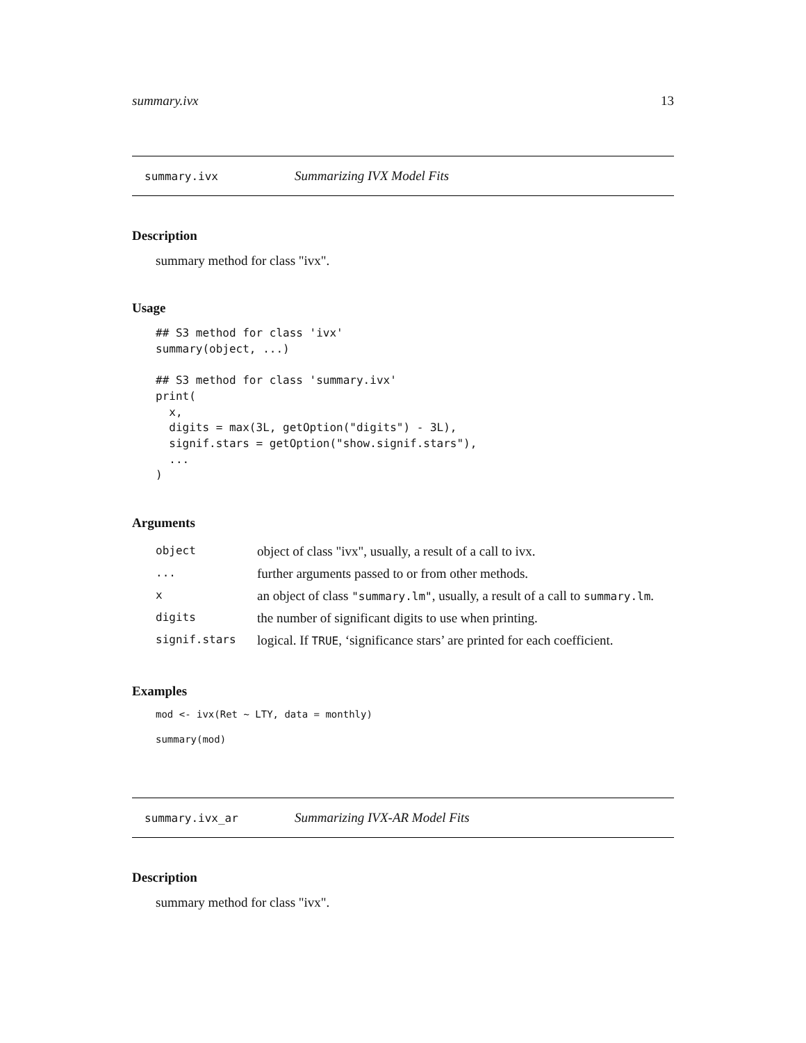summary.ivx 13
summary.ivx Summarizing IVX Model Fits
Description
summary method for class "ivx".
Usage
## S3 method for class 'ivx'
summary(object, ...)

## S3 method for class 'summary.ivx'
print(
  x,
  digits = max(3L, getOption("digits") - 3L),
  signif.stars = getOption("show.signif.stars"),
  ...
)
Arguments
| object | object of class "ivx", usually, a result of a call to ivx. |
| ... | further arguments passed to or from other methods. |
| x | an object of class "summary.lm" , usually, a result of a call to summary.lm . |
| digits | the number of significant digits to use when printing. |
| signif.stars | logical. If TRUE , ‘significance stars’ are printed for each coefficient. |
Examples
mod <- ivx(Ret ~ LTY, data = monthly)
summary(mod)
summary.ivx_ar Summarizing IVX-AR Model Fits
Description
summary method for class "ivx".